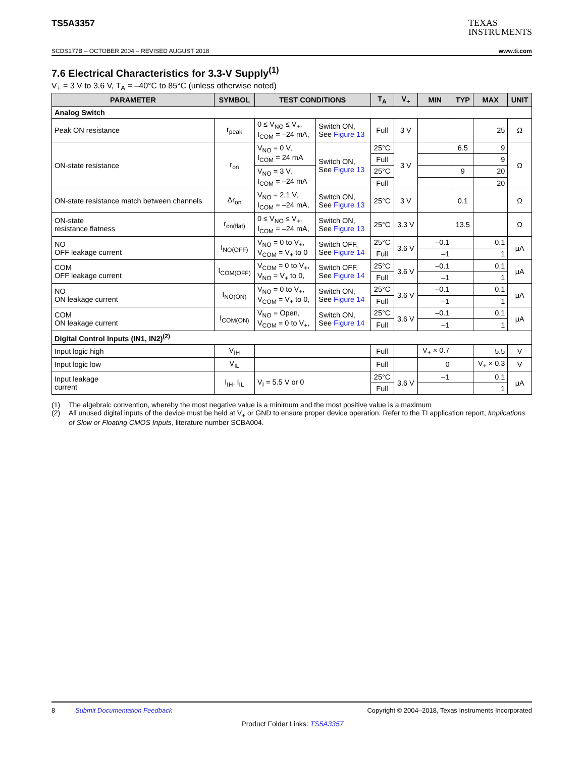TS5A3357
TEXAS
INSTRUMENTS
SCDS177B – OCTOBER 2004 – REVISED AUGUST 2018 www.ti.com
7.6 Electrical Characteristics for 3.3-V Supply<sup>(1)</sup>
V<sub>+</sub> = 3 V to 3.6 V, T<sub>A</sub> = –40°C to 85°C (unless otherwise noted)
| PARAMETER | SYMBOL | TEST CONDITIONS | | T<sub>A</sub> | V<sub>+</sub> | MIN | TYP | MAX | UNIT |
| --- | --- | --- | --- | --- | --- | --- | --- | --- | --- |
| Analog Switch | | | | | | | | | |
| Peak ON resistance | r<sub>peak</sub> | 0 ≤ V<sub>NO</sub> ≤ V<sub>+</sub>, I<sub>COM</sub> = –24 mA, | Switch ON, See Figure 13 | Full | 3 V | | | 25 | Ω |
| ON-state resistance | r<sub>on</sub> | V<sub>NO</sub> = 0 V, I<sub>COM</sub> = 24 mA | Switch ON, See Figure 13 | 25°C | 3 V | | 6.5 | 9 | Ω |
| | | | | Full | | | | 9 | |
| | | V<sub>NO</sub> = 3 V, I<sub>COM</sub> = –24 mA | | 25°C | | | 9 | 20 | |
| | | | | Full | | | | 20 | |
| ON-state resistance match between channels | Δr<sub>on</sub> | V<sub>NO</sub> = 2.1 V, I<sub>COM</sub> = –24 mA, | Switch ON, See Figure 13 | 25°C | 3 V | | 0.1 | | Ω |
| ON-state resistance flatness | r<sub>on(flat)</sub> | 0 ≤ V<sub>NO</sub> ≤ V<sub>+</sub>, I<sub>COM</sub> = –24 mA, | Switch ON, See Figure 13 | 25°C | 3.3 V | | 13.5 | | Ω |
| NO OFF leakage current | I<sub>NO(OFF)</sub> | V<sub>NO</sub> = 0 to V<sub>+</sub>, V<sub>COM</sub> = V<sub>+</sub> to 0 | Switch OFF, See Figure 14 | 25°C | 3.6 V | –0.1 | | 0.1 | μA |
| | | | | Full | | –1 | | 1 | |
| COM OFF leakage current | I<sub>COM(OFF)</sub> | V<sub>COM</sub> = 0 to V<sub>+</sub>, V<sub>NO</sub> = V<sub>+</sub> to 0, | Switch OFF, See Figure 14 | 25°C | 3.6 V | –0.1 | | 0.1 | μA |
| | | | | Full | | –1 | | 1 | |
| NO ON leakage current | I<sub>NO(ON)</sub> | V<sub>NO</sub> = 0 to V<sub>+</sub>, V<sub>COM</sub> = V<sub>+</sub> to 0, | Switch ON, See Figure 14 | 25°C | 3.6 V | –0.1 | | 0.1 | μA |
| | | | | Full | | –1 | | 1 | |
| COM ON leakage current | I<sub>COM(ON)</sub> | V<sub>NO</sub> = Open, V<sub>COM</sub> = 0 to V<sub>+</sub>, | Switch ON, See Figure 14 | 25°C | 3.6 V | –0.1 | | 0.1 | μA |
| | | | | Full | | –1 | | 1 | |
| Digital Control Inputs (IN1, IN2)<sup>(2)</sup> | | | | | | | | | |
| Input logic high | V<sub>IH</sub> | | | Full | | V<sub>+</sub> × 0.7 | | 5.5 | V |
| Input logic low | V<sub>IL</sub> | | | Full | | 0 | | V<sub>+</sub> × 0.3 | V |
| Input leakage current | I<sub>IH</sub>, I<sub>IL</sub> | V<sub>I</sub> = 5.5 V or 0 | | 25°C | 3.6 V | –1 | | 0.1 | μA |
| | | | | Full | | | | 1 | |
(1) The algebraic convention, whereby the most negative value is a minimum and the most positive value is a maximum
(2) All unused digital inputs of the device must be held at V<sub>+</sub> or GND to ensure proper device operation. Refer to the TI application report, Implications of Slow or Floating CMOS Inputs, literature number SCBA004.
8 Submit Documentation Feedback Copyright © 2004–2018, Texas Instruments Incorporated
Product Folder Links: TS5A3357